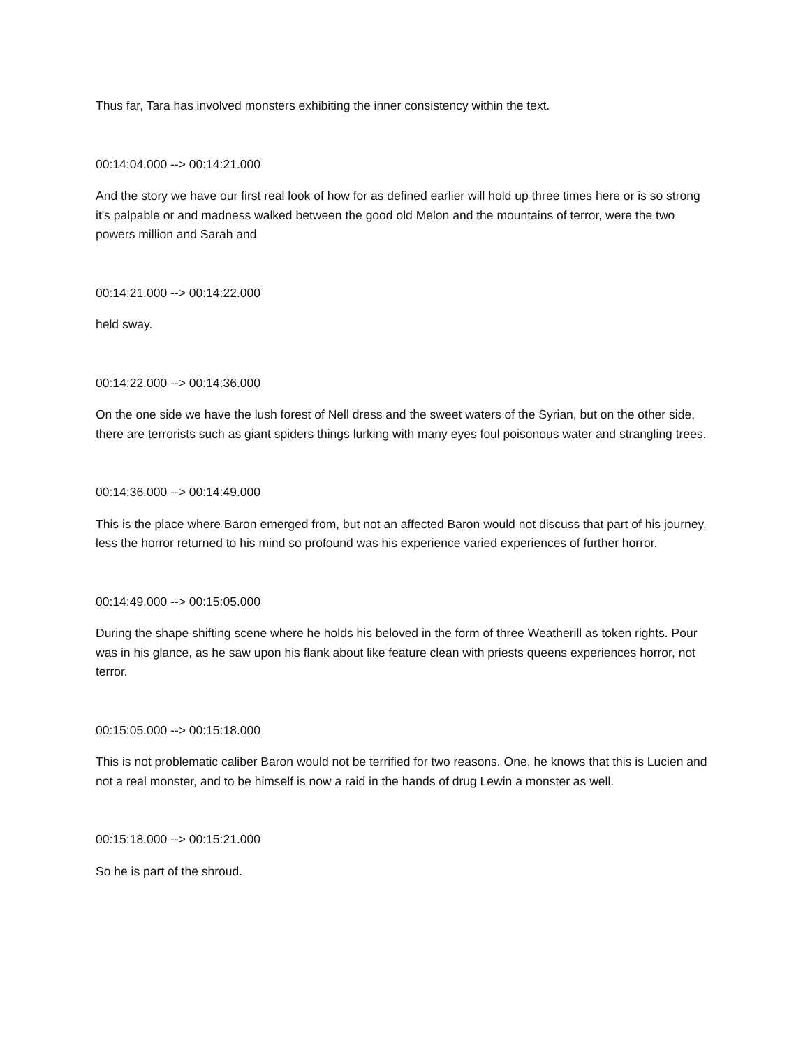Thus far, Tara has involved monsters exhibiting the inner consistency within the text.
00:14:04.000 --> 00:14:21.000
And the story we have our first real look of how for as defined earlier will hold up three times here or is so strong it's palpable or and madness walked between the good old Melon and the mountains of terror, were the two powers million and Sarah and
00:14:21.000 --> 00:14:22.000
held sway.
00:14:22.000 --> 00:14:36.000
On the one side we have the lush forest of Nell dress and the sweet waters of the Syrian, but on the other side, there are terrorists such as giant spiders things lurking with many eyes foul poisonous water and strangling trees.
00:14:36.000 --> 00:14:49.000
This is the place where Baron emerged from, but not an affected Baron would not discuss that part of his journey, less the horror returned to his mind so profound was his experience varied experiences of further horror.
00:14:49.000 --> 00:15:05.000
During the shape shifting scene where he holds his beloved in the form of three Weatherill as token rights. Pour was in his glance, as he saw upon his flank about like feature clean with priests queens experiences horror, not terror.
00:15:05.000 --> 00:15:18.000
This is not problematic caliber Baron would not be terrified for two reasons. One, he knows that this is Lucien and not a real monster, and to be himself is now a raid in the hands of drug Lewin a monster as well.
00:15:18.000 --> 00:15:21.000
So he is part of the shroud.